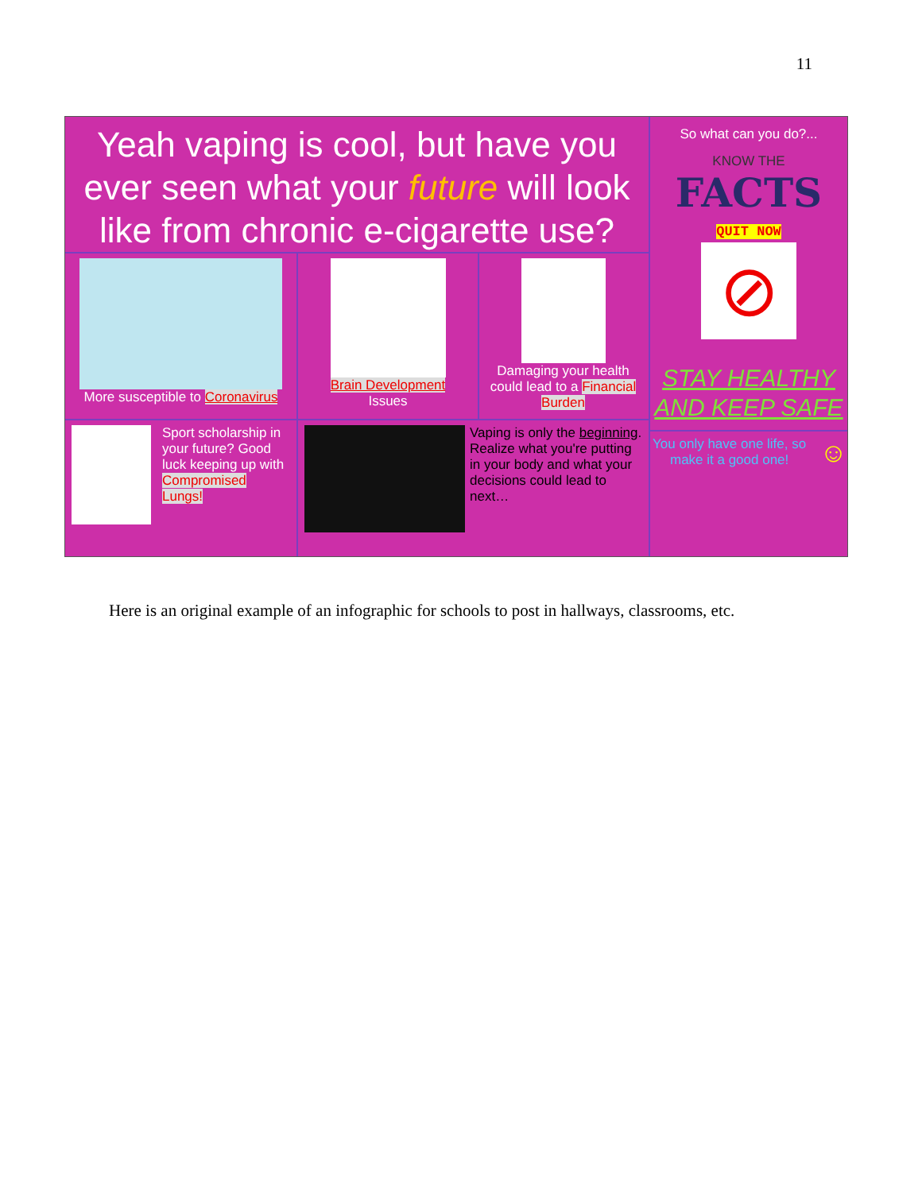11
Yeah vaping is cool, but have you ever seen what your future will look like from chronic e-cigarette use?
More susceptible to Coronavirus
Brain Development
Issues
Damaging your health could lead to a Financial Burden
Sport scholarship in your future? Good luck keeping up with Compromised Lungs!
Vaping is only the beginning. Realize what you're putting in your body and what your decisions could lead to next…
So what can you do?...
KNOW THE
FACTS
QUIT NOW
⊘
STAY HEALTHY AND KEEP SAFE
You only have one life, so make it a good one! ☺
Here is an original example of an infographic for schools to post in hallways, classrooms, etc.